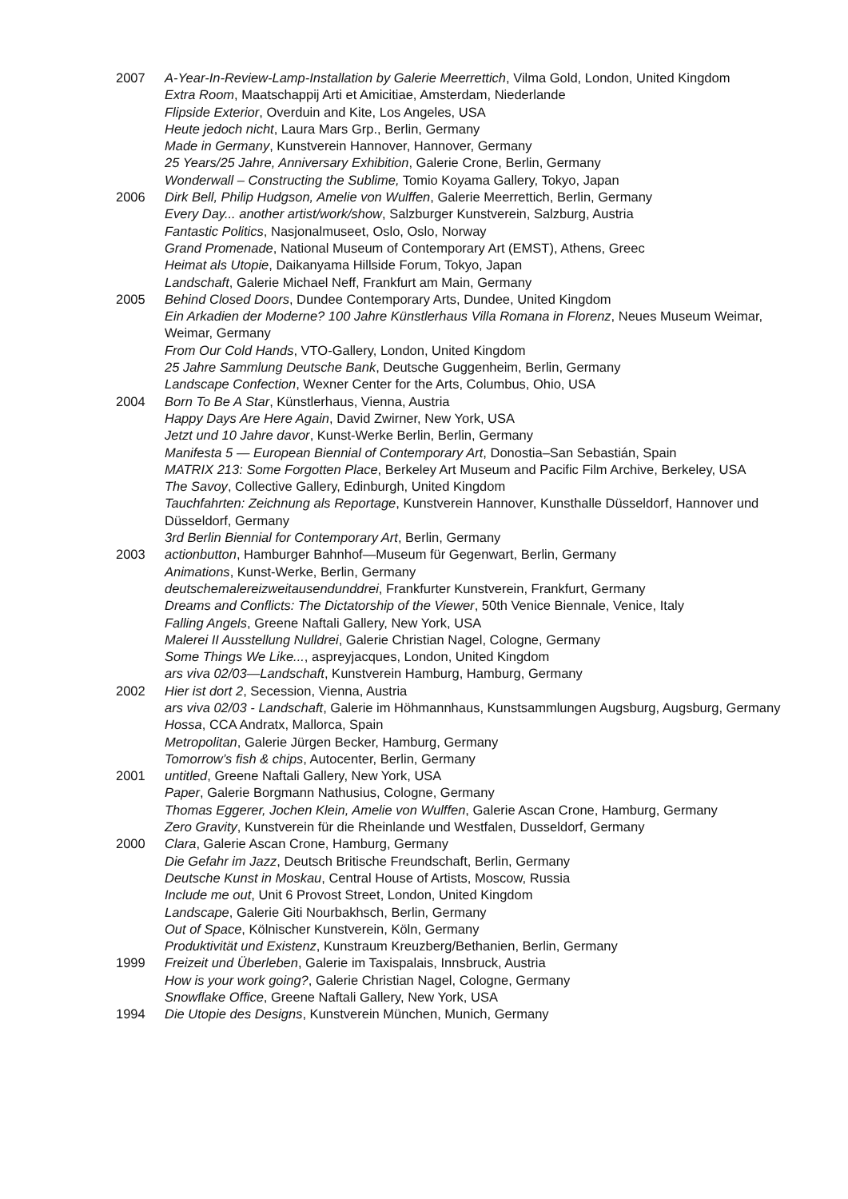2007 A-Year-In-Review-Lamp-Installation by Galerie Meerrettich, Vilma Gold, London, United Kingdom
Extra Room, Maatschappij Arti et Amicitiae, Amsterdam, Niederlande
Flipside Exterior, Overduin and Kite, Los Angeles, USA
Heute jedoch nicht, Laura Mars Grp., Berlin, Germany
Made in Germany, Kunstverein Hannover, Hannover, Germany
25 Years/25 Jahre, Anniversary Exhibition, Galerie Crone, Berlin, Germany
Wonderwall – Constructing the Sublime, Tomio Koyama Gallery, Tokyo, Japan
2006 Dirk Bell, Philip Hudgson, Amelie von Wulffen, Galerie Meerrettich, Berlin, Germany
Every Day... another artist/work/show, Salzburger Kunstverein, Salzburg, Austria
Fantastic Politics, Nasjonalmuseet, Oslo, Oslo, Norway
Grand Promenade, National Museum of Contemporary Art (EMST), Athens, Greec
Heimat als Utopie, Daikanyama Hillside Forum, Tokyo, Japan
Landschaft, Galerie Michael Neff, Frankfurt am Main, Germany
2005 Behind Closed Doors, Dundee Contemporary Arts, Dundee, United Kingdom
Ein Arkadien der Moderne? 100 Jahre Künstlerhaus Villa Romana in Florenz, Neues Museum Weimar, Weimar, Germany
From Our Cold Hands, VTO-Gallery, London, United Kingdom
25 Jahre Sammlung Deutsche Bank, Deutsche Guggenheim, Berlin, Germany
Landscape Confection, Wexner Center for the Arts, Columbus, Ohio, USA
2004 Born To Be A Star, Künstlerhaus, Vienna, Austria
Happy Days Are Here Again, David Zwirner, New York, USA
Jetzt und 10 Jahre davor, Kunst-Werke Berlin, Berlin, Germany
Manifesta 5 — European Biennial of Contemporary Art, Donostia–San Sebastián, Spain
MATRIX 213: Some Forgotten Place, Berkeley Art Museum and Pacific Film Archive, Berkeley, USA
The Savoy, Collective Gallery, Edinburgh, United Kingdom
Tauchfahrten: Zeichnung als Reportage, Kunstverein Hannover, Kunsthalle Düsseldorf, Hannover und Düsseldorf, Germany
3rd Berlin Biennial for Contemporary Art, Berlin, Germany
2003 actionbutton, Hamburger Bahnhof—Museum für Gegenwart, Berlin, Germany
Animations, Kunst-Werke, Berlin, Germany
deutschemalereizweitausendunddrei, Frankfurter Kunstverein, Frankfurt, Germany
Dreams and Conflicts: The Dictatorship of the Viewer, 50th Venice Biennale, Venice, Italy
Falling Angels, Greene Naftali Gallery, New York, USA
Malerei II Ausstellung Nulldrei, Galerie Christian Nagel, Cologne, Germany
Some Things We Like..., aspreyjacques, London, United Kingdom
ars viva 02/03—Landschaft, Kunstverein Hamburg, Hamburg, Germany
2002 Hier ist dort 2, Secession, Vienna, Austria
ars viva 02/03 - Landschaft, Galerie im Höhmannhaus, Kunstsammlungen Augsburg, Augsburg, Germany
Hossa, CCA Andratx, Mallorca, Spain
Metropolitan, Galerie Jürgen Becker, Hamburg, Germany
Tomorrow’s fish & chips, Autocenter, Berlin, Germany
2001 untitled, Greene Naftali Gallery, New York, USA
Paper, Galerie Borgmann Nathusius, Cologne, Germany
Thomas Eggerer, Jochen Klein, Amelie von Wulffen, Galerie Ascan Crone, Hamburg, Germany
Zero Gravity, Kunstverein für die Rheinlande und Westfalen, Dusseldorf, Germany
2000 Clara, Galerie Ascan Crone, Hamburg, Germany
Die Gefahr im Jazz, Deutsch Britische Freundschaft, Berlin, Germany
Deutsche Kunst in Moskau, Central House of Artists, Moscow, Russia
Include me out, Unit 6 Provost Street, London, United Kingdom
Landscape, Galerie Giti Nourbakhsch, Berlin, Germany
Out of Space, Kölnischer Kunstverein, Köln, Germany
Produktivität und Existenz, Kunstraum Kreuzberg/Bethanien, Berlin, Germany
1999 Freizeit und Überleben, Galerie im Taxispalais, Innsbruck, Austria
How is your work going?, Galerie Christian Nagel, Cologne, Germany
Snowflake Office, Greene Naftali Gallery, New York, USA
1994 Die Utopie des Designs, Kunstverein München, Munich, Germany